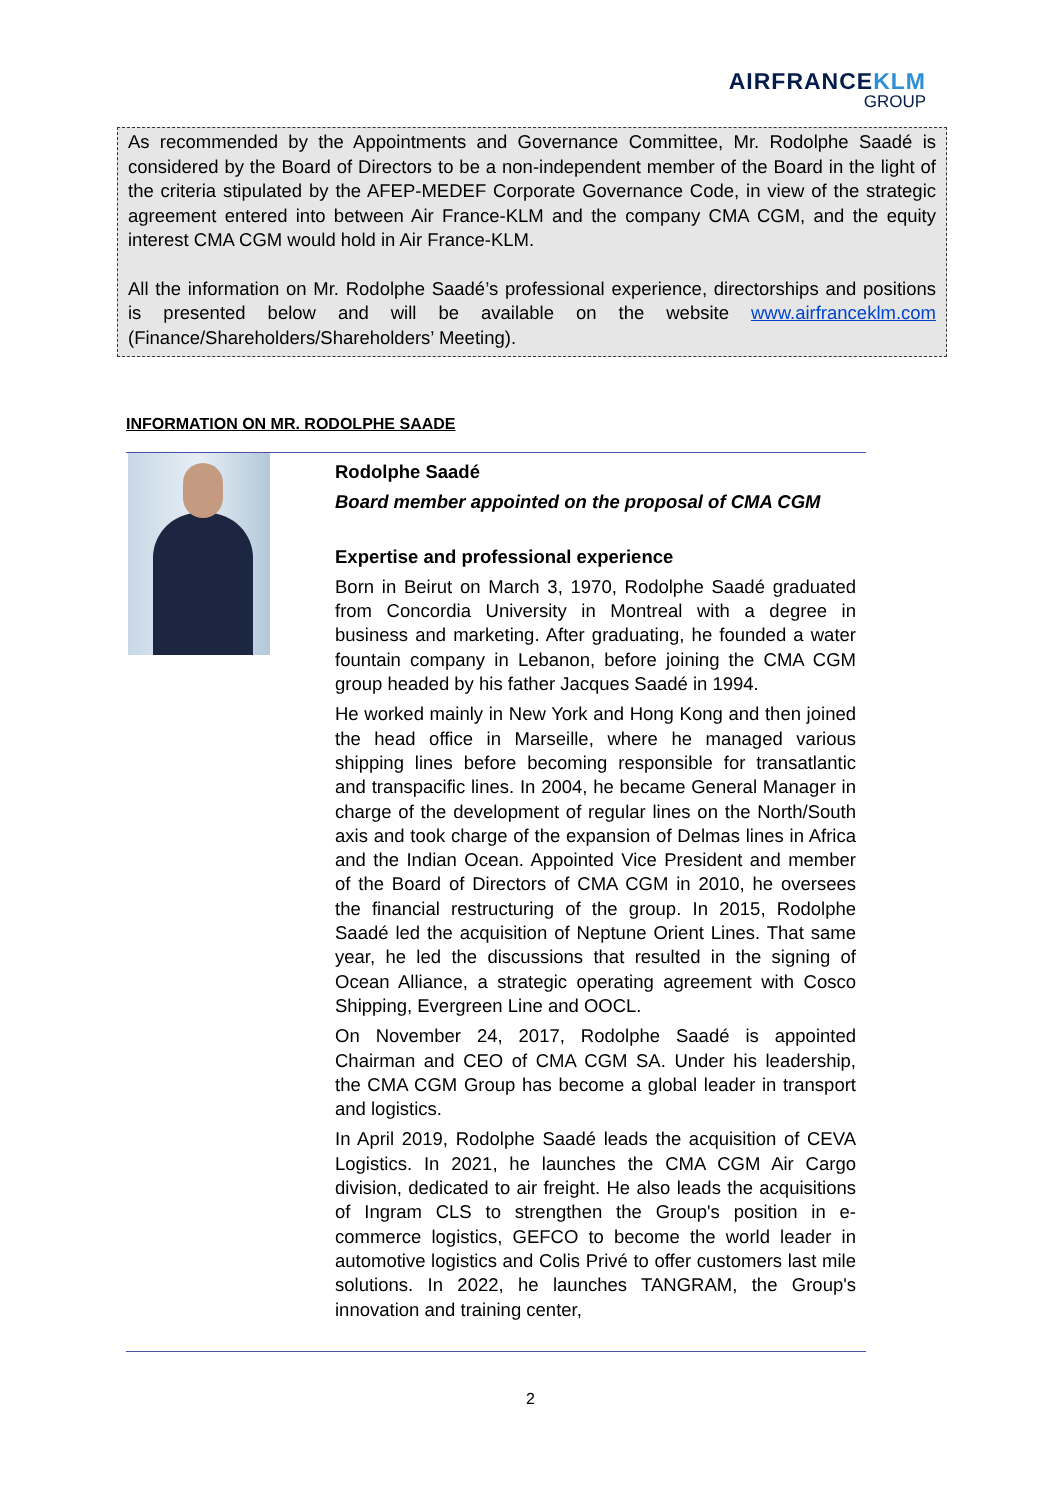AIRFRANCEKLM
GROUP
As recommended by the Appointments and Governance Committee, Mr. Rodolphe Saadé is considered by the Board of Directors to be a non-independent member of the Board in the light of the criteria stipulated by the AFEP-MEDEF Corporate Governance Code, in view of the strategic agreement entered into between Air France-KLM and the company CMA CGM, and the equity interest CMA CGM would hold in Air France-KLM.
All the information on Mr. Rodolphe Saadé’s professional experience, directorships and positions is presented below and will be available on the website www.airfranceklm.com (Finance/Shareholders/Shareholders’ Meeting).
INFORMATION ON MR. RODOLPHE SAADE
Rodolphe Saadé
Board member appointed on the proposal of CMA CGM
Expertise and professional experience
Born in Beirut on March 3, 1970, Rodolphe Saadé graduated from Concordia University in Montreal with a degree in business and marketing. After graduating, he founded a water fountain company in Lebanon, before joining the CMA CGM group headed by his father Jacques Saadé in 1994.
He worked mainly in New York and Hong Kong and then joined the head office in Marseille, where he managed various shipping lines before becoming responsible for transatlantic and transpacific lines. In 2004, he became General Manager in charge of the development of regular lines on the North/South axis and took charge of the expansion of Delmas lines in Africa and the Indian Ocean. Appointed Vice President and member of the Board of Directors of CMA CGM in 2010, he oversees the financial restructuring of the group. In 2015, Rodolphe Saadé led the acquisition of Neptune Orient Lines. That same year, he led the discussions that resulted in the signing of Ocean Alliance, a strategic operating agreement with Cosco Shipping, Evergreen Line and OOCL.
On November 24, 2017, Rodolphe Saadé is appointed Chairman and CEO of CMA CGM SA. Under his leadership, the CMA CGM Group has become a global leader in transport and logistics.
In April 2019, Rodolphe Saadé leads the acquisition of CEVA Logistics. In 2021, he launches the CMA CGM Air Cargo division, dedicated to air freight. He also leads the acquisitions of Ingram CLS to strengthen the Group's position in e-commerce logistics, GEFCO to become the world leader in automotive logistics and Colis Privé to offer customers last mile solutions. In 2022, he launches TANGRAM, the Group's innovation and training center,
2